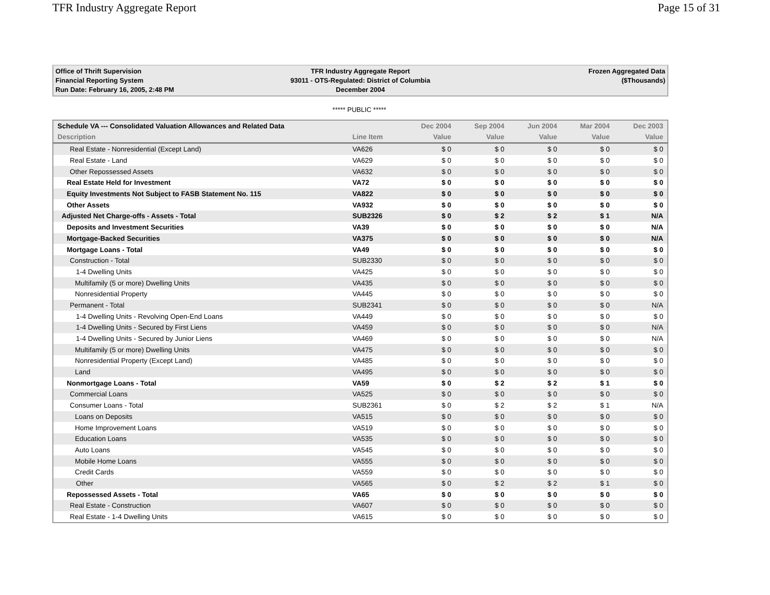TFR Industry Aggregate Report Page 15 of 31
Office of Thrift Supervision
Financial Reporting System
Run Date: February 16, 2005, 2:48 PM
TFR Industry Aggregate Report
93011 - OTS-Regulated: District of Columbia
December 2004
Frozen Aggregated Data
($Thousands)
***** PUBLIC *****
| Schedule VA --- Consolidated Valuation Allowances and Related Data | | Dec 2004 | Sep 2004 | Jun 2004 | Mar 2004 | Dec 2003 |
| --- | --- | --- | --- | --- | --- | --- |
| Description | Line Item | Value | Value | Value | Value | Value |
| Real Estate - Nonresidential (Except Land) | VA626 | $ 0 | $ 0 | $ 0 | $ 0 | $ 0 |
| Real Estate - Land | VA629 | $ 0 | $ 0 | $ 0 | $ 0 | $ 0 |
| Other Repossessed Assets | VA632 | $ 0 | $ 0 | $ 0 | $ 0 | $ 0 |
| Real Estate Held for Investment | VA72 | $ 0 | $ 0 | $ 0 | $ 0 | $ 0 |
| Equity Investments Not Subject to FASB Statement No. 115 | VA822 | $ 0 | $ 0 | $ 0 | $ 0 | $ 0 |
| Other Assets | VA932 | $ 0 | $ 0 | $ 0 | $ 0 | $ 0 |
| Adjusted Net Charge-offs - Assets - Total | SUB2326 | $ 0 | $ 2 | $ 2 | $ 1 | N/A |
| Deposits and Investment Securities | VA39 | $ 0 | $ 0 | $ 0 | $ 0 | N/A |
| Mortgage-Backed Securities | VA375 | $ 0 | $ 0 | $ 0 | $ 0 | N/A |
| Mortgage Loans - Total | VA49 | $ 0 | $ 0 | $ 0 | $ 0 | $ 0 |
| Construction - Total | SUB2330 | $ 0 | $ 0 | $ 0 | $ 0 | $ 0 |
| 1-4 Dwelling Units | VA425 | $ 0 | $ 0 | $ 0 | $ 0 | $ 0 |
| Multifamily (5 or more) Dwelling Units | VA435 | $ 0 | $ 0 | $ 0 | $ 0 | $ 0 |
| Nonresidential Property | VA445 | $ 0 | $ 0 | $ 0 | $ 0 | $ 0 |
| Permanent - Total | SUB2341 | $ 0 | $ 0 | $ 0 | $ 0 | N/A |
| 1-4 Dwelling Units - Revolving Open-End Loans | VA449 | $ 0 | $ 0 | $ 0 | $ 0 | $ 0 |
| 1-4 Dwelling Units - Secured by First Liens | VA459 | $ 0 | $ 0 | $ 0 | $ 0 | N/A |
| 1-4 Dwelling Units - Secured by Junior Liens | VA469 | $ 0 | $ 0 | $ 0 | $ 0 | N/A |
| Multifamily (5 or more) Dwelling Units | VA475 | $ 0 | $ 0 | $ 0 | $ 0 | $ 0 |
| Nonresidential Property (Except Land) | VA485 | $ 0 | $ 0 | $ 0 | $ 0 | $ 0 |
| Land | VA495 | $ 0 | $ 0 | $ 0 | $ 0 | $ 0 |
| Nonmortgage Loans - Total | VA59 | $ 0 | $ 2 | $ 2 | $ 1 | $ 0 |
| Commercial Loans | VA525 | $ 0 | $ 0 | $ 0 | $ 0 | $ 0 |
| Consumer Loans - Total | SUB2361 | $ 0 | $ 2 | $ 2 | $ 1 | N/A |
| Loans on Deposits | VA515 | $ 0 | $ 0 | $ 0 | $ 0 | $ 0 |
| Home Improvement Loans | VA519 | $ 0 | $ 0 | $ 0 | $ 0 | $ 0 |
| Education Loans | VA535 | $ 0 | $ 0 | $ 0 | $ 0 | $ 0 |
| Auto Loans | VA545 | $ 0 | $ 0 | $ 0 | $ 0 | $ 0 |
| Mobile Home Loans | VA555 | $ 0 | $ 0 | $ 0 | $ 0 | $ 0 |
| Credit Cards | VA559 | $ 0 | $ 0 | $ 0 | $ 0 | $ 0 |
| Other | VA565 | $ 0 | $ 2 | $ 2 | $ 1 | $ 0 |
| Repossessed Assets - Total | VA65 | $ 0 | $ 0 | $ 0 | $ 0 | $ 0 |
| Real Estate - Construction | VA607 | $ 0 | $ 0 | $ 0 | $ 0 | $ 0 |
| Real Estate - 1-4 Dwelling Units | VA615 | $ 0 | $ 0 | $ 0 | $ 0 | $ 0 |